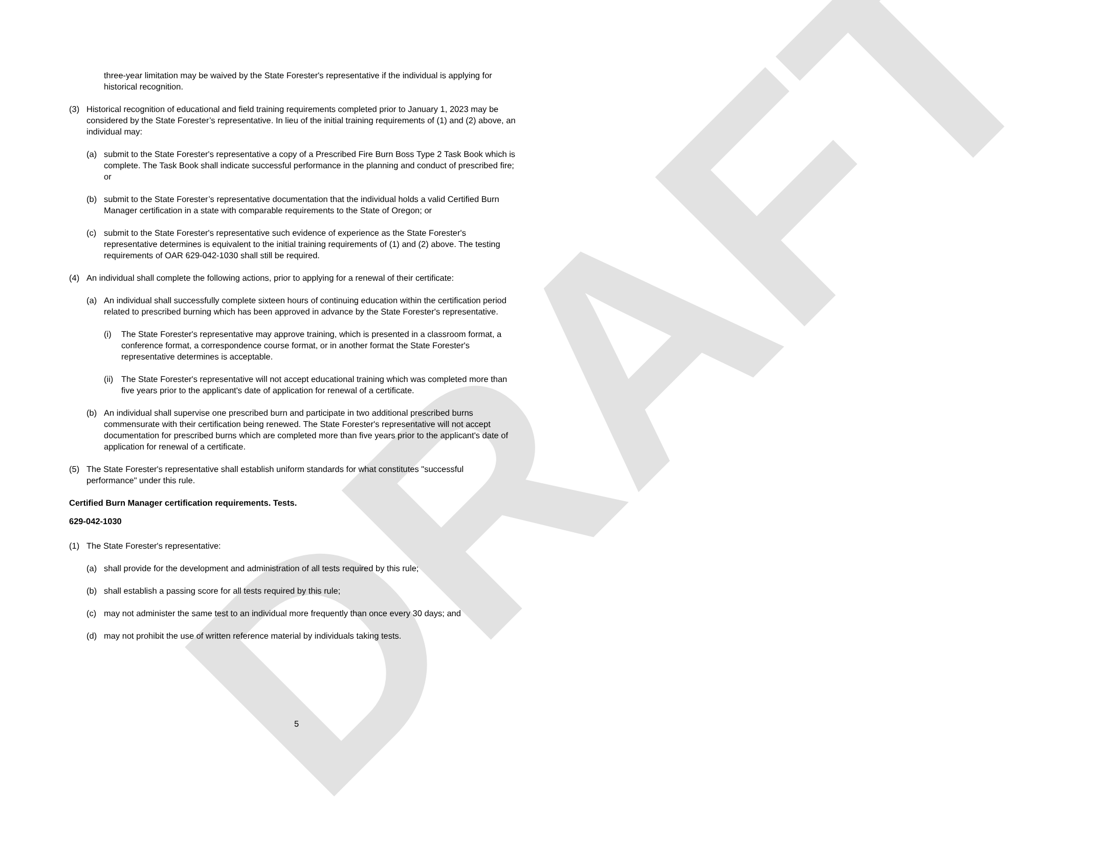DRAFT
three-year limitation may be waived by the State Forester's representative if the individual is applying for historical recognition.
(3) Historical recognition of educational and field training requirements completed prior to January 1, 2023 may be considered by the State Forester’s representative. In lieu of the initial training requirements of (1) and (2) above, an individual may:
(a) submit to the State Forester's representative a copy of a Prescribed Fire Burn Boss Type 2 Task Book which is complete. The Task Book shall indicate successful performance in the planning and conduct of prescribed fire; or
(b) submit to the State Forester’s representative documentation that the individual holds a valid Certified Burn Manager certification in a state with comparable requirements to the State of Oregon; or
(c) submit to the State Forester's representative such evidence of experience as the State Forester's representative determines is equivalent to the initial training requirements of (1) and (2) above. The testing requirements of OAR 629-042-1030 shall still be required.
(4) An individual shall complete the following actions, prior to applying for a renewal of their certificate:
(a) An individual shall successfully complete sixteen hours of continuing education within the certification period related to prescribed burning which has been approved in advance by the State Forester's representative.
(i) The State Forester's representative may approve training, which is presented in a classroom format, a conference format, a correspondence course format, or in another format the State Forester's representative determines is acceptable.
(ii) The State Forester's representative will not accept educational training which was completed more than five years prior to the applicant's date of application for renewal of a certificate.
(b) An individual shall supervise one prescribed burn and participate in two additional prescribed burns commensurate with their certification being renewed. The State Forester's representative will not accept documentation for prescribed burns which are completed more than five years prior to the applicant's date of application for renewal of a certificate.
(5) The State Forester's representative shall establish uniform standards for what constitutes "successful performance" under this rule.
Certified Burn Manager certification requirements. Tests.
629-042-1030
(1) The State Forester's representative:
(a) shall provide for the development and administration of all tests required by this rule;
(b) shall establish a passing score for all tests required by this rule;
(c) may not administer the same test to an individual more frequently than once every 30 days; and
(d) may not prohibit the use of written reference material by individuals taking tests.
5